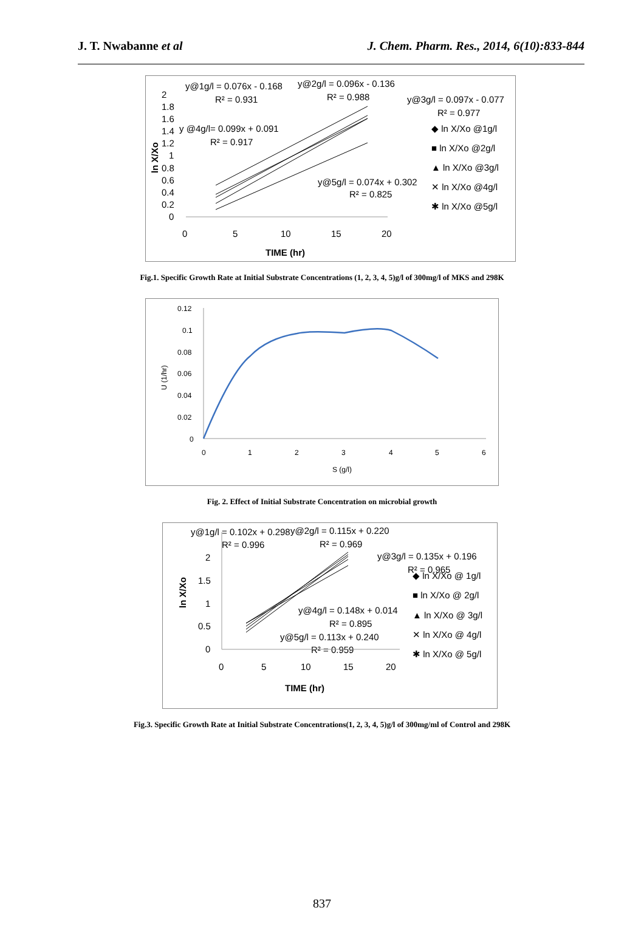J. T. Nwabanne et al J. Chem. Pharm. Res., 2014, 6(10):833-844
y@1g/l = 0.076x - 0.168
y@2g/l = 0.096x - 0.136
R² = 0.931
R² = 0.988
y@3g/l = 0.097x - 0.077
R² = 0.977
y @4g/l= 0.099x + 0.091
R² = 0.917
y@5g/l = 0.074x + 0.302
R² = 0.825
2
1.8
1.6
1.4
1.2
1
0.8
0.6
0.4
0.2
0
0
5
10
15
20
TIME (hr)
ln X/Xo
◆ ln X/Xo @1g/l
■ ln X/Xo @2g/l
▲ ln X/Xo @3g/l
✕ ln X/Xo @4g/l
✱ ln X/Xo @5g/l
Fig.1. Specific Growth Rate at Initial Substrate Concentrations (1, 2, 3, 4, 5)g/l of 300mg/l of MKS and 298K
0.12
0.1
0.08
0.06
0.04
0.02
0
0
1
2
3
4
5
6
S (g/l)
U (1/hr)
Fig. 2. Effect of Initial Substrate Concentration on microbial growth
y@1g/l = 0.102x + 0.298
y@2g/l = 0.115x + 0.220
R² = 0.996
R² = 0.969
y@3g/l = 0.135x + 0.196
R² = 0.965
y@4g/l = 0.148x + 0.014
R² = 0.895
y@5g/l = 0.113x + 0.240
R² = 0.959
2
1.5
1
0.5
0
0
5
10
15
20
TIME (hr)
ln X/Xo
◆ ln X/Xo @ 1g/l
■ ln X/Xo @ 2g/l
▲ ln X/Xo @ 3g/l
✕ ln X/Xo @ 4g/l
✱ ln X/Xo @ 5g/l
Fig.3. Specific Growth Rate at Initial Substrate Concentrations(1, 2, 3, 4, 5)g/l of 300mg/ml of Control and 298K
837